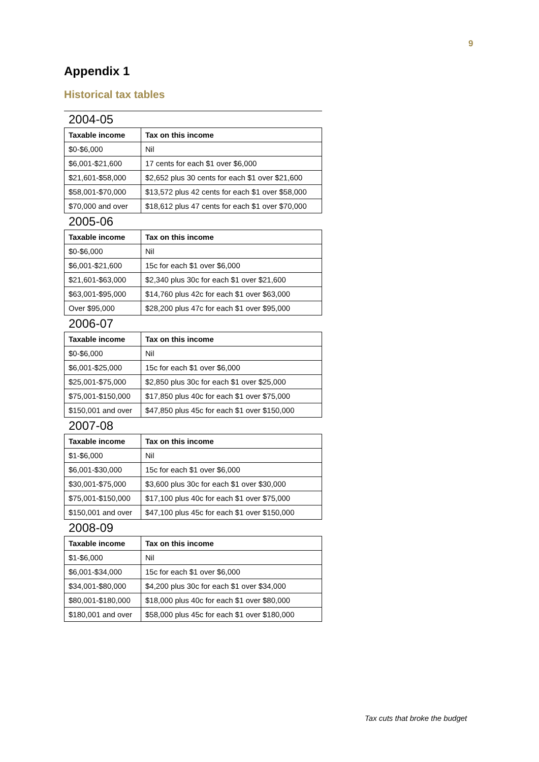9
Appendix 1
Historical tax tables
2004-05
| Taxable income | Tax on this income |
| --- | --- |
| $0-$6,000 | Nil |
| $6,001-$21,600 | 17 cents for each $1 over $6,000 |
| $21,601-$58,000 | $2,652 plus 30 cents for each $1 over $21,600 |
| $58,001-$70,000 | $13,572 plus 42 cents for each $1 over $58,000 |
| $70,000 and over | $18,612 plus 47 cents for each $1 over $70,000 |
2005-06
| Taxable income | Tax on this income |
| --- | --- |
| $0-$6,000 | Nil |
| $6,001-$21,600 | 15c for each $1 over $6,000 |
| $21,601-$63,000 | $2,340 plus 30c for each $1 over $21,600 |
| $63,001-$95,000 | $14,760 plus 42c for each $1 over $63,000 |
| Over $95,000 | $28,200 plus 47c for each $1 over $95,000 |
2006-07
| Taxable income | Tax on this income |
| --- | --- |
| $0-$6,000 | Nil |
| $6,001-$25,000 | 15c for each $1 over $6,000 |
| $25,001-$75,000 | $2,850 plus 30c for each $1 over $25,000 |
| $75,001-$150,000 | $17,850 plus 40c for each $1 over $75,000 |
| $150,001 and over | $47,850 plus 45c for each $1 over $150,000 |
2007-08
| Taxable income | Tax on this income |
| --- | --- |
| $1-$6,000 | Nil |
| $6,001-$30,000 | 15c for each $1 over $6,000 |
| $30,001-$75,000 | $3,600 plus 30c for each $1 over $30,000 |
| $75,001-$150,000 | $17,100 plus 40c for each $1 over $75,000 |
| $150,001 and over | $47,100 plus 45c for each $1 over $150,000 |
2008-09
| Taxable income | Tax on this income |
| --- | --- |
| $1-$6,000 | Nil |
| $6,001-$34,000 | 15c for each $1 over $6,000 |
| $34,001-$80,000 | $4,200 plus 30c for each $1 over $34,000 |
| $80,001-$180,000 | $18,000 plus 40c for each $1 over $80,000 |
| $180,001 and over | $58,000 plus 45c for each $1 over $180,000 |
Tax cuts that broke the budget